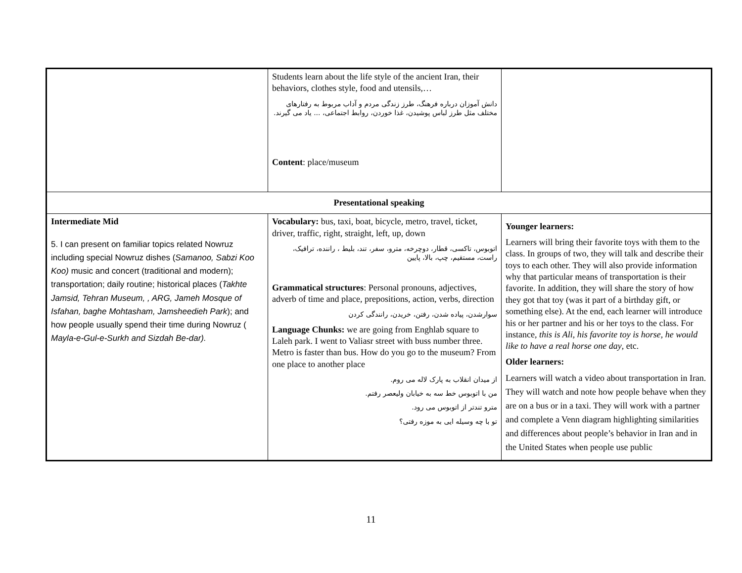| | Students learn about the life style of the ancient Iran, their behaviors, clothes style, food and utensils,… دانش آموزان درباره فرهنگ، طرز زندگی مردم و آداب مربوط به رفتارهای مختلف مثل طرز لباس پوشیدن، غذا خوردن، روابط اجتماعی، ... یاد می گیرند. Content : place/museum | |
| Presentational speaking | | |
| Intermediate Mid 5. I can present on familiar topics related Nowruz including special Nowruz dishes ( Samanoo, Sabzi Koo Koo) music and concert (traditional and modern); transportation; daily routine; historical places ( Takhte Jamsid, Tehran Museum, , ARG, Jameh Mosque of Isfahan, baghe Mohtasham, Jamsheedieh Park ); and how people usually spend their time during Nowruz ( Mayla-e-Gul-e-Surkh and Sizdah Be-dar). | Vocabulary: bus, taxi, boat, bicycle, metro, travel, ticket, driver, traffic, right, straight, left, up, down اتوبوس، تاکسی، قطار، دوچرخه، مترو، سفر، تند، بلیط ، راننده، ترافیک، راست، مستقیم، چپ، بالا، پایین Grammatical structures : Personal pronouns, adjectives, adverb of time and place, prepositions, action, verbs, direction سوارشدن، پیاده شدن، رفتن، خریدن، رانندگی کردن Language Chunks: we are going from Enghlab square to Laleh park. I went to Valiasr street with buss number three. Metro is faster than bus. How do you go to the museum? From one place to another place از میدان انقلاب به پارک لاله می روم. من با اتوبوس خط سه به خیابان ولیعصر رفتم. مترو تندتر از اتوبوس می رود. تو با چه وسیله ایی به موزه رفتی؟ | Younger learners: Learners will bring their favorite toys with them to the class. In groups of two, they will talk and describe their toys to each other. They will also provide information why that particular means of transportation is their favorite. In addition, they will share the story of how they got that toy (was it part of a birthday gift, or something else). At the end, each learner will introduce his or her partner and his or her toys to the class. For instance, this is Ali, his favorite toy is horse, he would like to have a real horse one day , etc. Older learners: Learners will watch a video about transportation in Iran. They will watch and note how people behave when they are on a bus or in a taxi. They will work with a partner and complete a Venn diagram highlighting similarities and differences about people’s behavior in Iran and in the United States when people use public |
11